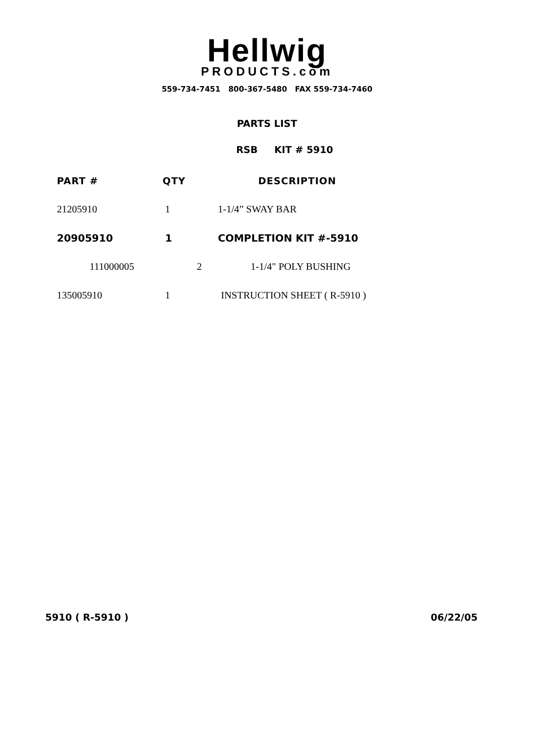Hellwig
PRODUCTS.com
559-734-7451 800-367-5480 FAX 559-734-7460
PARTS LIST
RSB KIT # 5910
| PART # | QTY | DESCRIPTION |
| --- | --- | --- |
| 21205910 | 1 | 1-1/4” SWAY BAR |
| 20905910 | 1 | COMPLETION KIT #-5910 |
| 111000005 | 2 | 1-1/4" POLY BUSHING |
| 135005910 | 1 | INSTRUCTION SHEET ( R-5910 ) |
5910 ( R-5910 ) 06/22/05